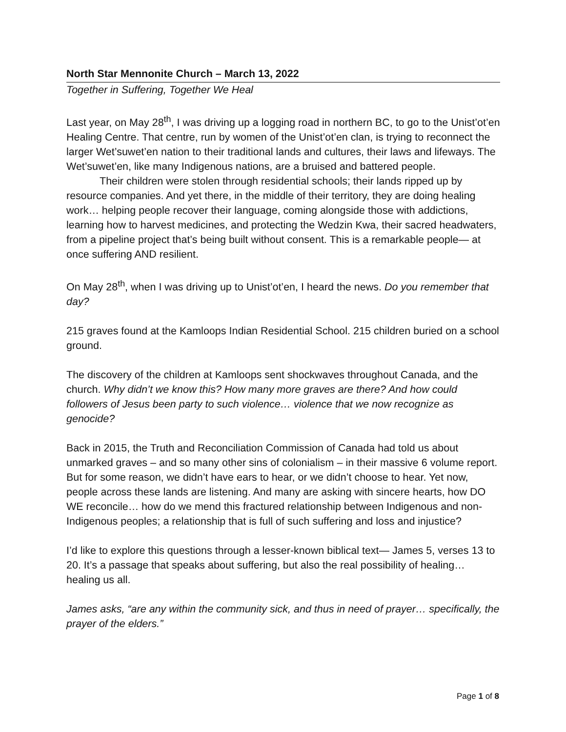North Star Mennonite Church – March 13, 2022
Together in Suffering, Together We Heal
Last year, on May 28<sup>th</sup>, I was driving up a logging road in northern BC, to go to the Unist’ot’en Healing Centre. That centre, run by women of the Unist’ot’en clan, is trying to reconnect the larger Wet’suwet’en nation to their traditional lands and cultures, their laws and lifeways. The Wet’suwet’en, like many Indigenous nations, are a bruised and battered people.
Their children were stolen through residential schools; their lands ripped up by resource companies. And yet there, in the middle of their territory, they are doing healing work… helping people recover their language, coming alongside those with addictions, learning how to harvest medicines, and protecting the Wedzin Kwa, their sacred headwaters, from a pipeline project that’s being built without consent. This is a remarkable people— at once suffering AND resilient.
On May 28<sup>th</sup>, when I was driving up to Unist’ot’en, I heard the news. Do you remember that day?
215 graves found at the Kamloops Indian Residential School. 215 children buried on a school ground.
The discovery of the children at Kamloops sent shockwaves throughout Canada, and the church. Why didn’t we know this? How many more graves are there? And how could followers of Jesus been party to such violence… violence that we now recognize as genocide?
Back in 2015, the Truth and Reconciliation Commission of Canada had told us about unmarked graves – and so many other sins of colonialism – in their massive 6 volume report. But for some reason, we didn’t have ears to hear, or we didn’t choose to hear. Yet now, people across these lands are listening. And many are asking with sincere hearts, how DO WE reconcile… how do we mend this fractured relationship between Indigenous and non-Indigenous peoples; a relationship that is full of such suffering and loss and injustice?
I’d like to explore this questions through a lesser-known biblical text— James 5, verses 13 to 20. It’s a passage that speaks about suffering, but also the real possibility of healing… healing us all.
James asks, “are any within the community sick, and thus in need of prayer… specifically, the prayer of the elders.”
Page 1 of 8